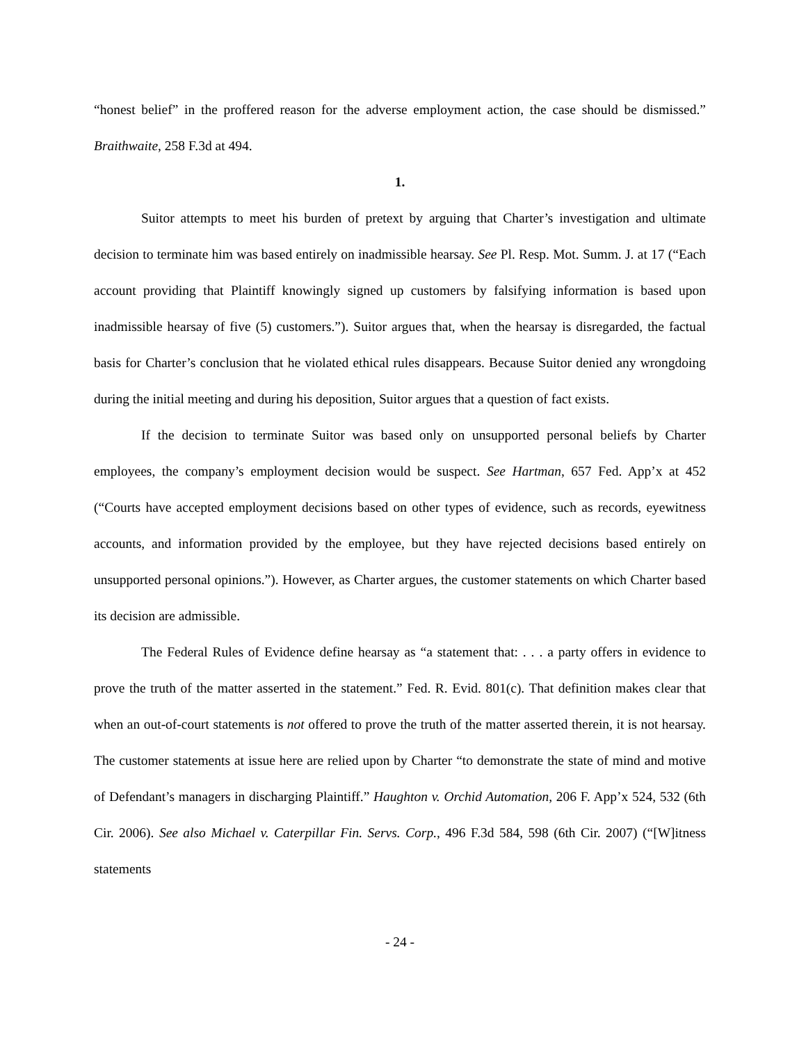“honest belief” in the proffered reason for the adverse employment action, the case should be dismissed.” Braithwaite, 258 F.3d at 494.
1.
Suitor attempts to meet his burden of pretext by arguing that Charter’s investigation and ultimate decision to terminate him was based entirely on inadmissible hearsay. See Pl. Resp. Mot. Summ. J. at 17 (“Each account providing that Plaintiff knowingly signed up customers by falsifying information is based upon inadmissible hearsay of five (5) customers.”). Suitor argues that, when the hearsay is disregarded, the factual basis for Charter’s conclusion that he violated ethical rules disappears. Because Suitor denied any wrongdoing during the initial meeting and during his deposition, Suitor argues that a question of fact exists.
If the decision to terminate Suitor was based only on unsupported personal beliefs by Charter employees, the company’s employment decision would be suspect. See Hartman, 657 Fed. App’x at 452 (“Courts have accepted employment decisions based on other types of evidence, such as records, eyewitness accounts, and information provided by the employee, but they have rejected decisions based entirely on unsupported personal opinions.”). However, as Charter argues, the customer statements on which Charter based its decision are admissible.
The Federal Rules of Evidence define hearsay as “a statement that: . . . a party offers in evidence to prove the truth of the matter asserted in the statement.” Fed. R. Evid. 801(c). That definition makes clear that when an out-of-court statements is not offered to prove the truth of the matter asserted therein, it is not hearsay. The customer statements at issue here are relied upon by Charter “to demonstrate the state of mind and motive of Defendant’s managers in discharging Plaintiff.” Haughton v. Orchid Automation, 206 F. App’x 524, 532 (6th Cir. 2006). See also Michael v. Caterpillar Fin. Servs. Corp., 496 F.3d 584, 598 (6th Cir. 2007) (“[W]itness statements
- 24 -